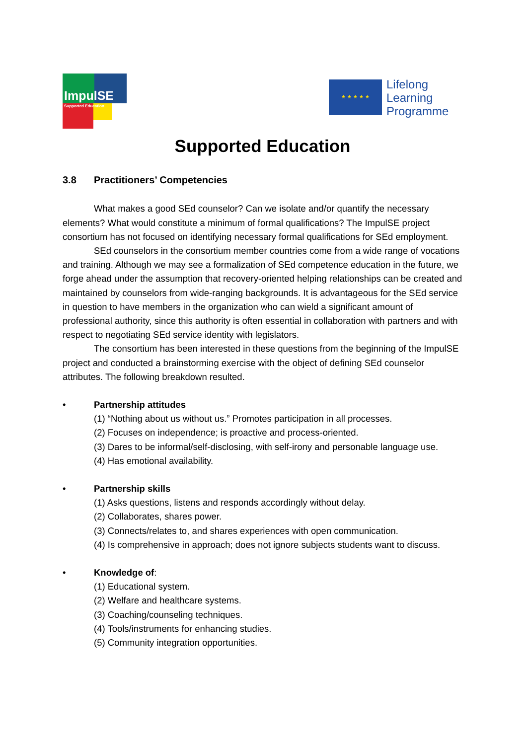ImpulSE
Supported Education
★ ★ ★ ★ ★
Lifelong
Learning
Programme
Supported Education
3.8 Practitioners’ Competencies
What makes a good SEd counselor? Can we isolate and/or quantify the necessary elements? What would constitute a minimum of formal qualifications? The ImpulSE project consortium has not focused on identifying necessary formal qualifications for SEd employment.
SEd counselors in the consortium member countries come from a wide range of vocations and training. Although we may see a formalization of SEd competence education in the future, we forge ahead under the assumption that recovery-oriented helping relationships can be created and maintained by counselors from wide-ranging backgrounds. It is advantageous for the SEd service in question to have members in the organization who can wield a significant amount of professional authority, since this authority is often essential in collaboration with partners and with respect to negotiating SEd service identity with legislators.
The consortium has been interested in these questions from the beginning of the ImpulSE project and conducted a brainstorming exercise with the object of defining SEd counselor attributes. The following breakdown resulted.
• Partnership attitudes
(1) “Nothing about us without us.” Promotes participation in all processes.
(2) Focuses on independence; is proactive and process-oriented.
(3) Dares to be informal/self-disclosing, with self-irony and personable language use.
(4) Has emotional availability.
• Partnership skills
(1) Asks questions, listens and responds accordingly without delay.
(2) Collaborates, shares power.
(3) Connects/relates to, and shares experiences with open communication.
(4) Is comprehensive in approach; does not ignore subjects students want to discuss.
• Knowledge of:
(1) Educational system.
(2) Welfare and healthcare systems.
(3) Coaching/counseling techniques.
(4) Tools/instruments for enhancing studies.
(5) Community integration opportunities.